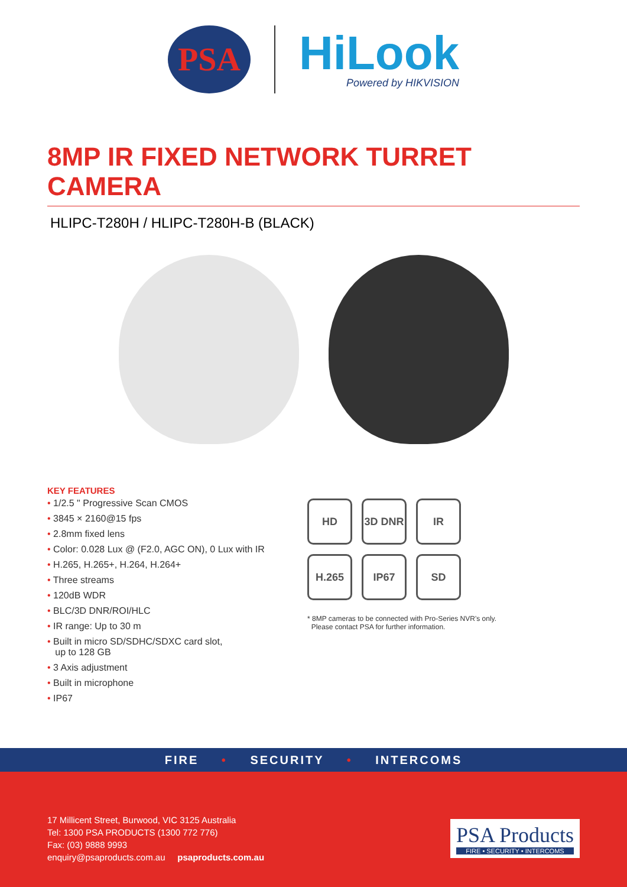PSA
HiLook
Powered by HIKVISION
8MP IR FIXED NETWORK TURRET CAMERA
HLIPC-T280H / HLIPC-T280H-B (BLACK)
KEY FEATURES
• 1/2.5 " Progressive Scan CMOS
• 3845 × 2160@15 fps
• 2.8mm fixed lens
• Color: 0.028 Lux @ (F2.0, AGC ON), 0 Lux with IR
• H.265, H.265+, H.264, H.264+
• Three streams
• 120dB WDR
• BLC/3D DNR/ROI/HLC
• IR range: Up to 30 m
• Built in micro SD/SDHC/SDXC card slot,
up to 128 GB
• 3 Axis adjustment
• Built in microphone
• IP67
HD
3D DNR
IR
H.265
IP67
SD
* 8MP cameras to be connected with Pro-Series NVR's only.
Please contact PSA for further information.
FIRE • SECURITY • INTERCOMS
17 Millicent Street, Burwood, VIC 3125 Australia
Tel: 1300 PSA PRODUCTS (1300 772 776)
Fax: (03) 9888 9993
enquiry@psaproducts.com.au psaproducts.com.au
PSA Products
FIRE • SECURITY • INTERCOMS